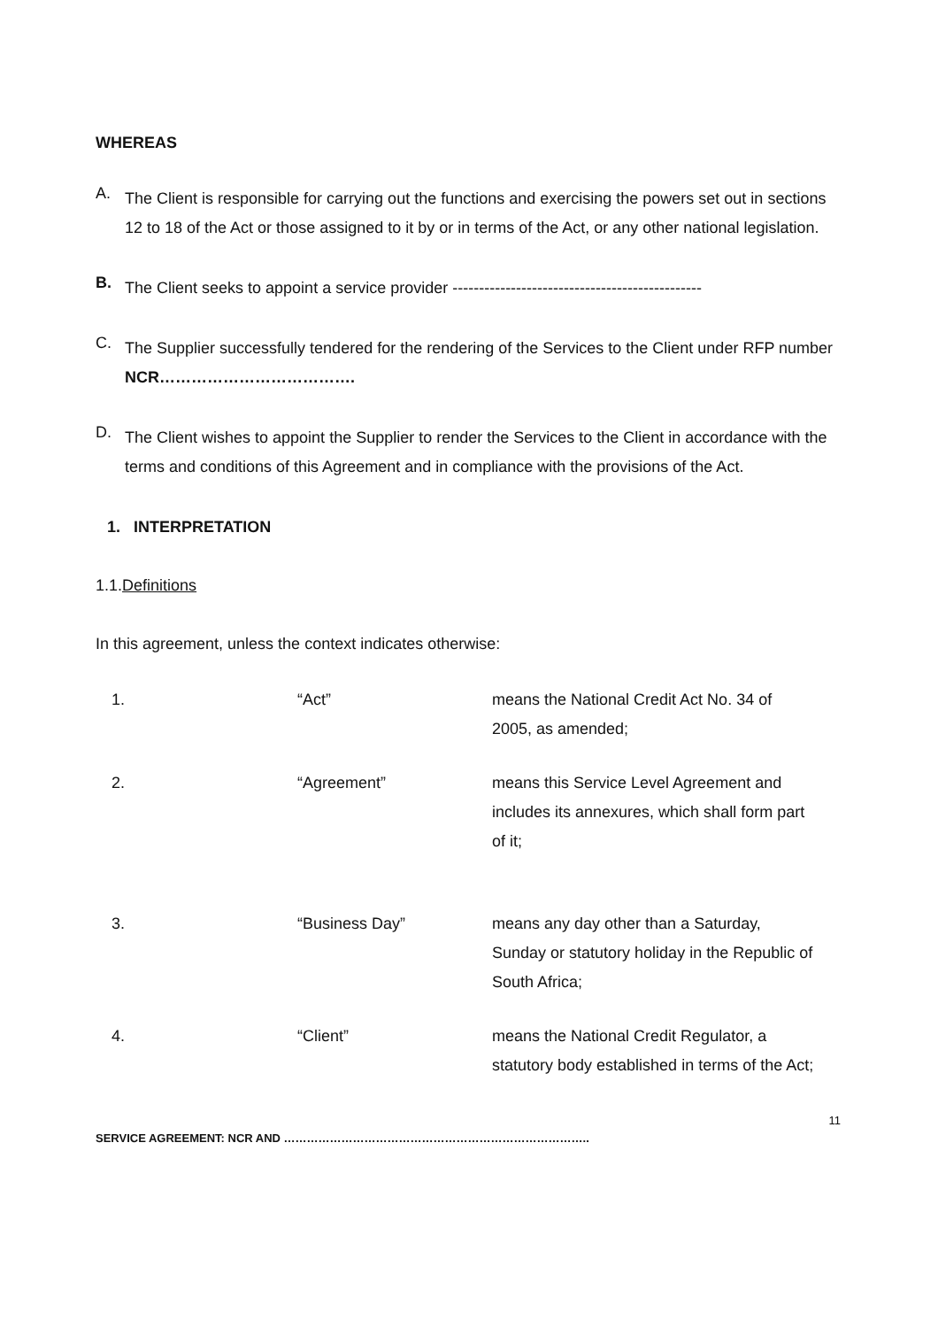WHEREAS
A.
The Client is responsible for carrying out the functions and exercising the powers set out in sections 12 to 18 of the Act or those assigned to it by or in terms of the Act, or any other national legislation.
B.
The Client seeks to appoint a service provider -----------------------------------------------
C.
The Supplier successfully tendered for the rendering of the Services to the Client under RFP number NCR……………………………….
D.
The Client wishes to appoint the Supplier to render the Services to the Client in accordance with the terms and conditions of this Agreement and in compliance with the provisions of the Act.
1. INTERPRETATION
1.1.Definitions
In this agreement, unless the context indicates otherwise:
| 1. | “Act” | means the National Credit Act No. 34 of 2005, as amended; |
| 2. | “Agreement” | means this Service Level Agreement and includes its annexures, which shall form part of it; |
| 3. | “Business Day” | means any day other than a Saturday, Sunday or statutory holiday in the Republic of South Africa; |
| 4. | “Client” | means the National Credit Regulator, a statutory body established in terms of the Act; |
SERVICE AGREEMENT: NCR AND …………………………………………………………………….. 11